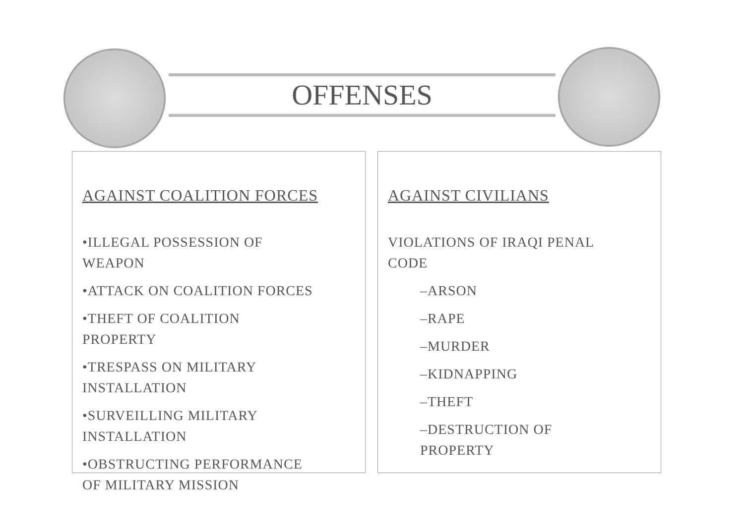OFFENSES
AGAINST COALITION FORCES
•ILLEGAL POSSESSION OF
WEAPON
•ATTACK ON COALITION FORCES
•THEFT OF COALITION
PROPERTY
•TRESPASS ON MILITARY
INSTALLATION
•SURVEILLING MILITARY
INSTALLATION
•OBSTRUCTING PERFORMANCE
OF MILITARY MISSION
AGAINST CIVILIANS
VIOLATIONS OF IRAQI PENAL
CODE
–ARSON
–RAPE
–MURDER
–KIDNAPPING
–THEFT
–DESTRUCTION OF
PROPERTY